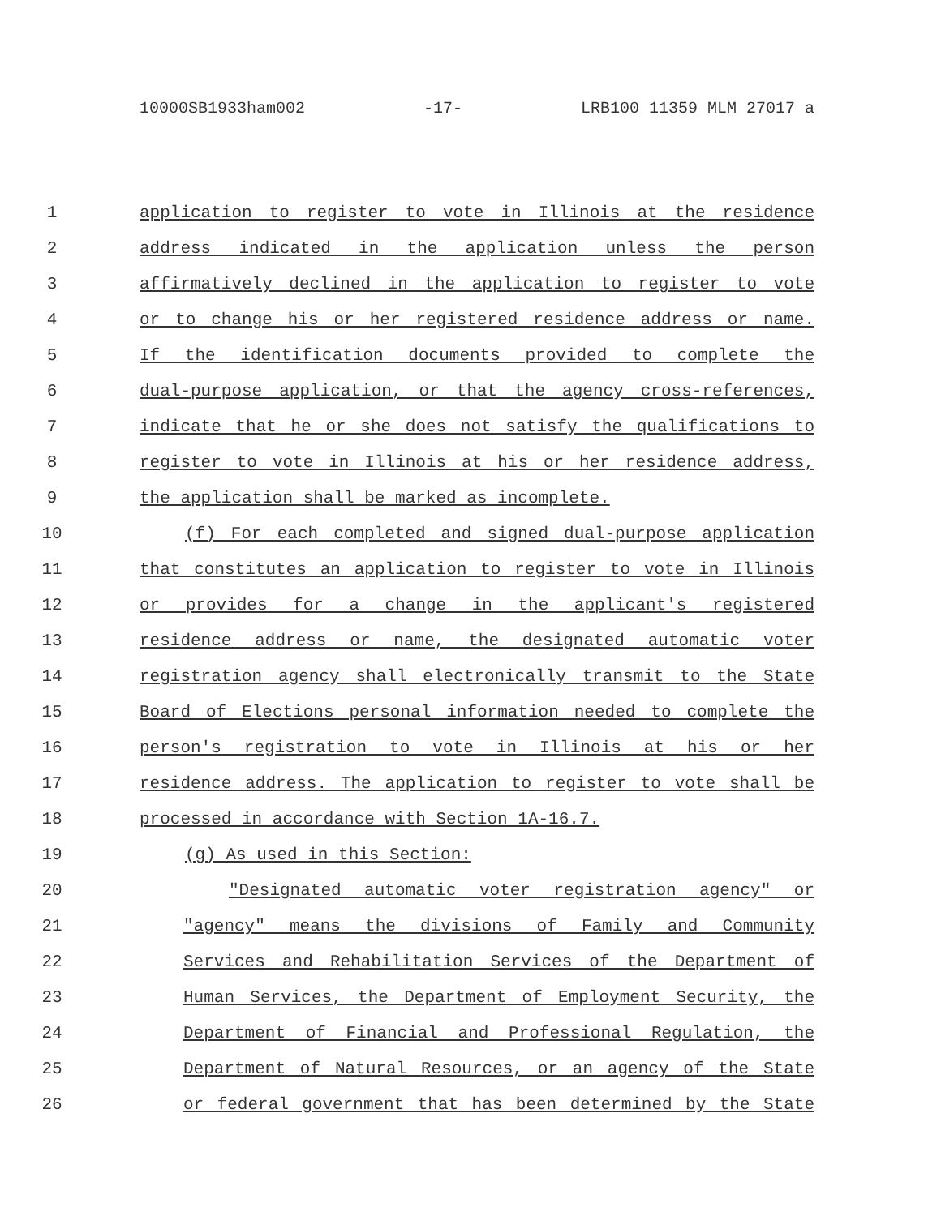10000SB1933ham002 -17- LRB100 11359 MLM 27017 a
1 application to register to vote in Illinois at the residence
2 address indicated in the application unless the person
3 affirmatively declined in the application to register to vote
4 or to change his or her registered residence address or name.
5 If the identification documents provided to complete the
6 dual-purpose application, or that the agency cross-references,
7 indicate that he or she does not satisfy the qualifications to
8 register to vote in Illinois at his or her residence address,
9 the application shall be marked as incomplete.
10 (f) For each completed and signed dual-purpose application
11 that constitutes an application to register to vote in Illinois
12 or provides for a change in the applicant's registered
13 residence address or name, the designated automatic voter
14 registration agency shall electronically transmit to the State
15 Board of Elections personal information needed to complete the
16 person's registration to vote in Illinois at his or her
17 residence address. The application to register to vote shall be
18 processed in accordance with Section 1A-16.7.
19 (g) As used in this Section:
20 "Designated automatic voter registration agency" or
21 "agency" means the divisions of Family and Community
22 Services and Rehabilitation Services of the Department of
23 Human Services, the Department of Employment Security, the
24 Department of Financial and Professional Regulation, the
25 Department of Natural Resources, or an agency of the State
26 or federal government that has been determined by the State